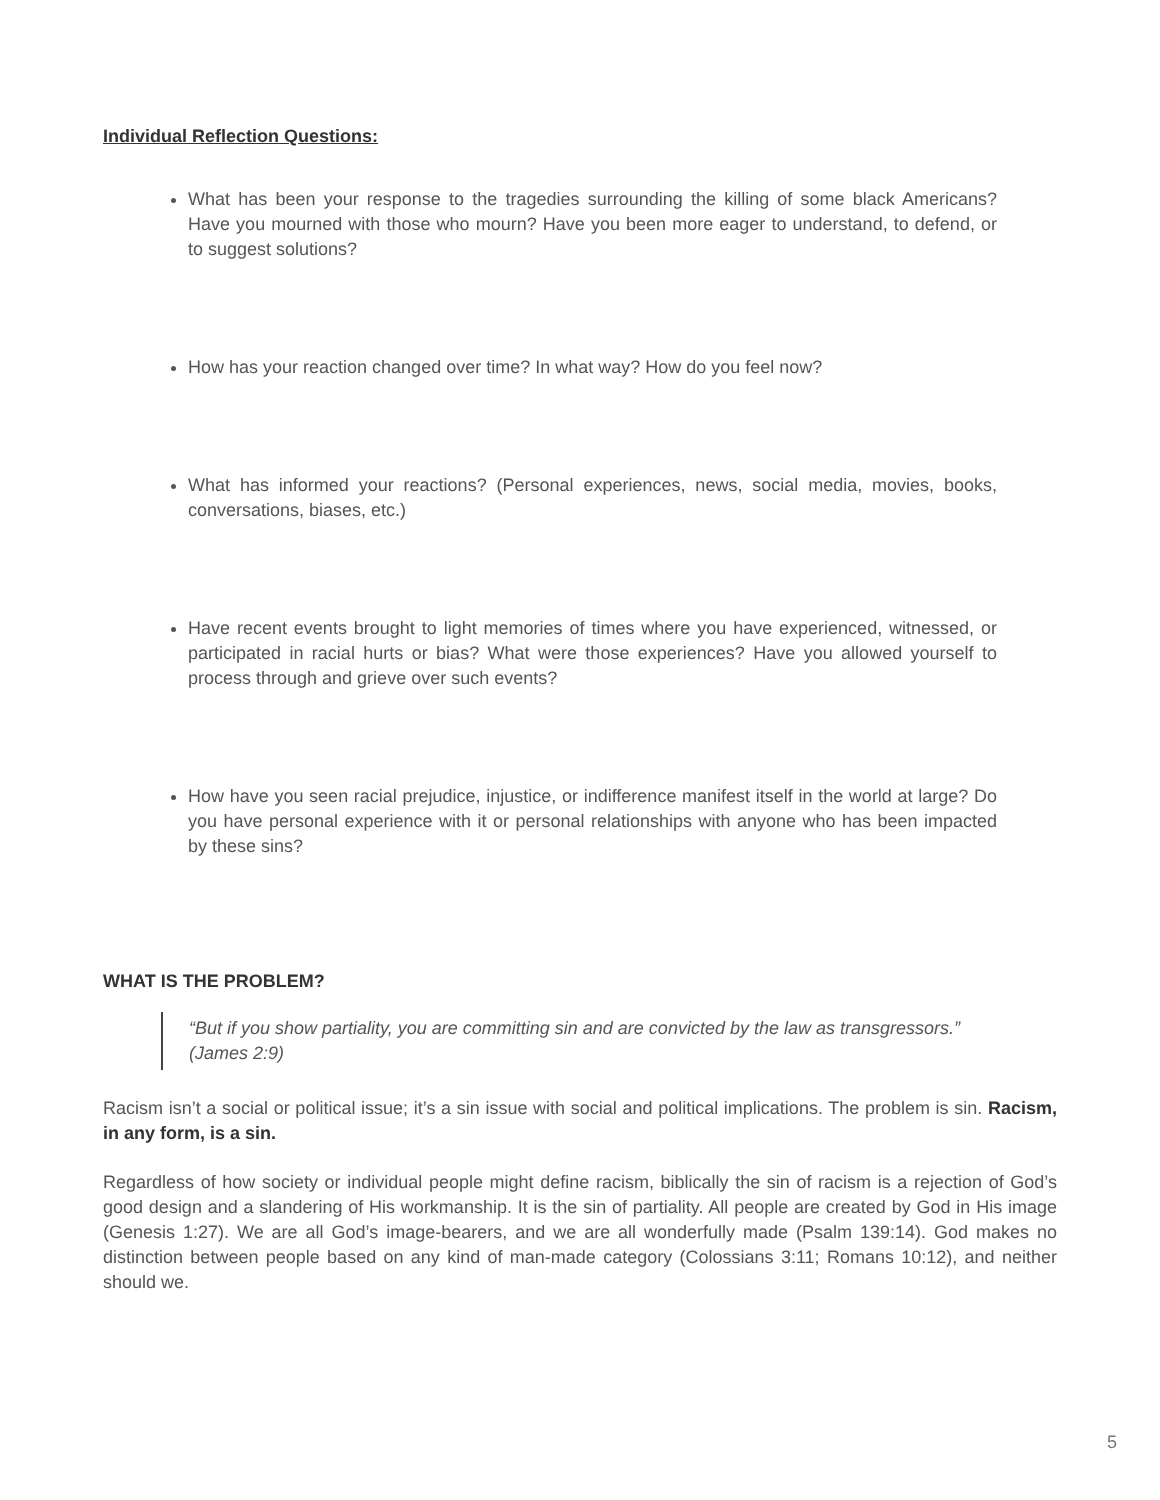Individual Reflection Questions:
What has been your response to the tragedies surrounding the killing of some black Americans? Have you mourned with those who mourn? Have you been more eager to understand, to defend, or to suggest solutions?
How has your reaction changed over time? In what way? How do you feel now?
What has informed your reactions? (Personal experiences, news, social media, movies, books, conversations, biases, etc.)
Have recent events brought to light memories of times where you have experienced, witnessed, or participated in racial hurts or bias? What were those experiences? Have you allowed yourself to process through and grieve over such events?
How have you seen racial prejudice, injustice, or indifference manifest itself in the world at large? Do you have personal experience with it or personal relationships with anyone who has been impacted by these sins?
WHAT IS THE PROBLEM?
“But if you show partiality, you are committing sin and are convicted by the law as transgressors.”
(James 2:9)
Racism isn’t a social or political issue; it’s a sin issue with social and political implications. The problem is sin. Racism, in any form, is a sin.
Regardless of how society or individual people might define racism, biblically the sin of racism is a rejection of God’s good design and a slandering of His workmanship. It is the sin of partiality. All people are created by God in His image (Genesis 1:27). We are all God’s image-bearers, and we are all wonderfully made (Psalm 139:14). God makes no distinction between people based on any kind of man-made category (Colossians 3:11; Romans 10:12), and neither should we.
5